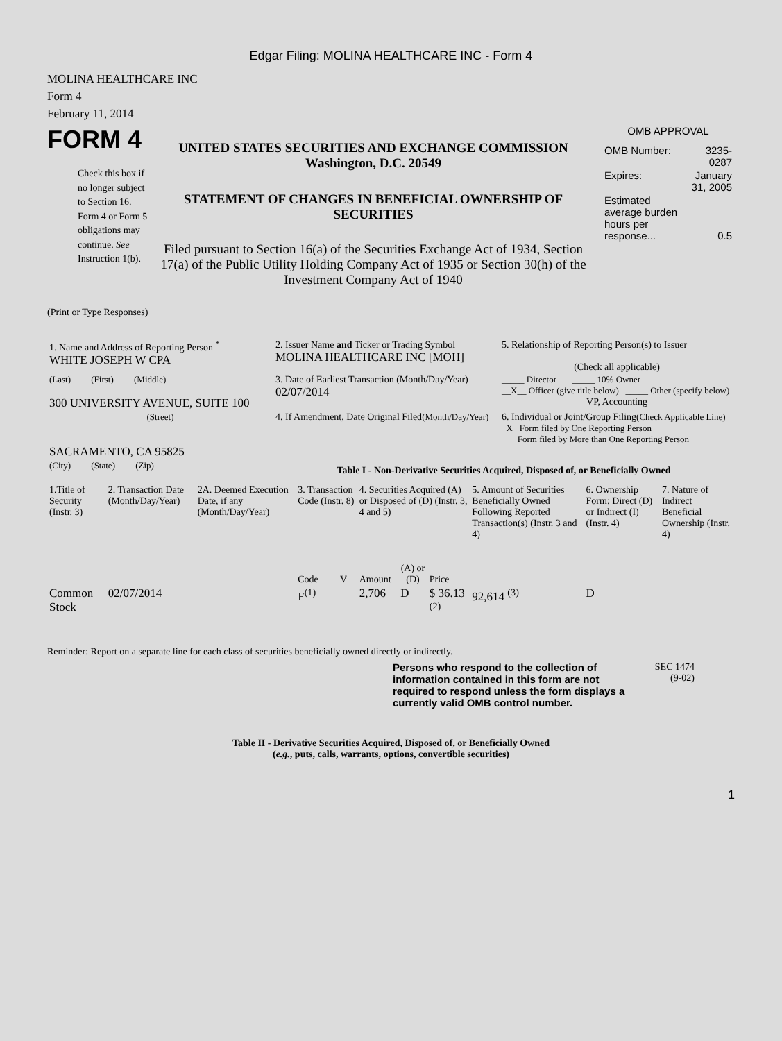Edgar Filing: MOLINA HEALTHCARE INC - Form 4
MOLINA HEALTHCARE INC
Form 4
February 11, 2014
FORM 4
Check this box if no longer subject to Section 16. Form 4 or Form 5 obligations may continue. See Instruction 1(b).
UNITED STATES SECURITIES AND EXCHANGE COMMISSION
Washington, D.C. 20549
STATEMENT OF CHANGES IN BENEFICIAL OWNERSHIP OF SECURITIES
Filed pursuant to Section 16(a) of the Securities Exchange Act of 1934, Section 17(a) of the Public Utility Holding Company Act of 1935 or Section 30(h) of the Investment Company Act of 1940
OMB APPROVAL
| OMB Number: | 3235-0287 |
| Expires: | January 31, 2005 |
| Estimated average burden hours per response... | 0.5 |
(Print or Type Responses)
| 1. Name and Address of Reporting Person <sup>*</sup> WHITE JOSEPH W CPA | 2. Issuer Name and Ticker or Trading Symbol MOLINA HEALTHCARE INC [MOH] | 5. Relationship of Reporting Person(s) to Issuer (Check all applicable) |
| (Last) (First) (Middle) 300 UNIVERSITY AVENUE, SUITE 100 | 3. Date of Earliest Transaction (Month/Day/Year) 02/07/2014 | _____ Director _____ 10% Owner __X__ Officer (give title below) _____ Other (specify below) VP, Accounting |
| (Street) SACRAMENTO, CA 95825 | 4. If Amendment, Date Original Filed (Month/Day/Year) | 6. Individual or Joint/Group Filing (Check Applicable Line) _X_ Form filed by One Reporting Person ___ Form filed by More than One Reporting Person |
| (City) (State) (Zip) | Table I - Non-Derivative Securities Acquired, Disposed of, or Beneficially Owned | |
| 1.Title of Security (Instr. 3) | 2. Transaction Date (Month/Day/Year) | 2A. Deemed Execution Date, if any (Month/Day/Year) | 3. Transaction Code (Instr. 8) | | 4. Securities Acquired (A) or Disposed of (D) (Instr. 3, 4 and 5) | | | 5. Amount of Securities Beneficially Owned Following Reported Transaction(s) (Instr. 3 and 4) | 6. Ownership Form: Direct (D) or Indirect (I) (Instr. 4) | 7. Nature of Indirect Beneficial Ownership (Instr. 4) |
| --- | --- | --- | --- | --- | --- | --- | --- | --- | --- | --- |
| | | | Code | V | Amount | (A) or (D) | Price | | | |
| Common Stock | 02/07/2014 | | F<sup>(1)</sup> | | 2,706 | D | $ 36.13 <sup>(2)</sup> | 92,614 <sup>(3)</sup> | D | |
Reminder: Report on a separate line for each class of securities beneficially owned directly or indirectly.
Persons who respond to the collection of information contained in this form are not required to respond unless the form displays a currently valid OMB control number.
SEC 1474
(9-02)
Table II - Derivative Securities Acquired, Disposed of, or Beneficially Owned
(e.g., puts, calls, warrants, options, convertible securities)
1